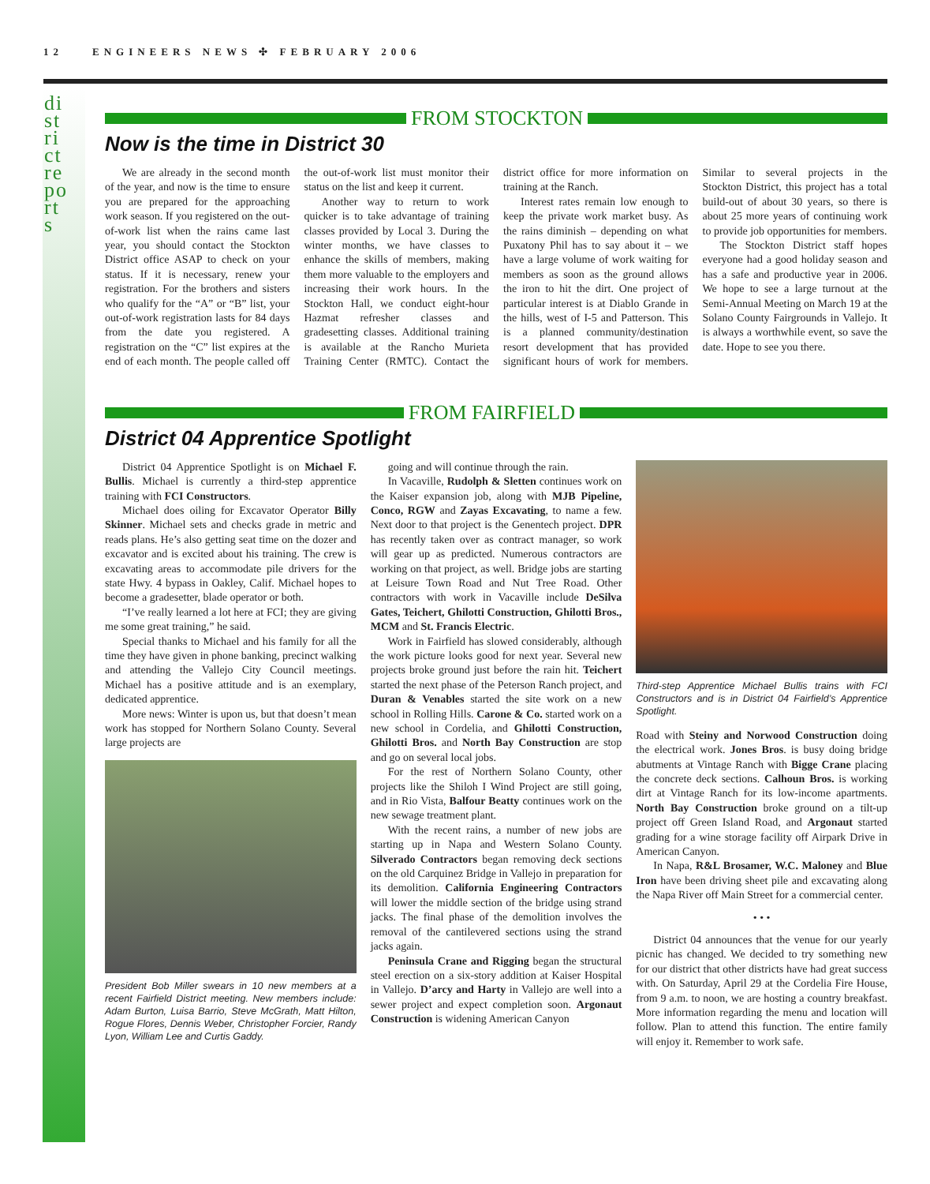district reports
12 ENGINEERS NEWS ✣ FEBRUARY 2006
FROM STOCKTON
Now is the time in District 30
We are already in the second month of the year, and now is the time to ensure you are prepared for the approaching work season. If you registered on the out-of-work list when the rains came last year, you should contact the Stockton District office ASAP to check on your status. If it is necessary, renew your registration. For the brothers and sisters who qualify for the “A” or “B” list, your out-of-work registration lasts for 84 days from the date you registered. A registration on the “C” list expires at the end of each month. The people called off the out-of-work list must monitor their status on the list and keep it current.
Another way to return to work quicker is to take advantage of training classes provided by Local 3. During the winter months, we have classes to enhance the skills of members, making them more valuable to the employers and increasing their work hours. In the Stockton Hall, we conduct eight-hour Hazmat refresher classes and gradesetting classes. Additional training is available at the Rancho Murieta Training Center (RMTC). Contact the district office for more information on training at the Ranch.
Interest rates remain low enough to keep the private work market busy. As the rains diminish – depending on what Puxatony Phil has to say about it – we have a large volume of work waiting for members as soon as the ground allows the iron to hit the dirt. One project of particular interest is at Diablo Grande in the hills, west of I-5 and Patterson. This is a planned community/destination resort development that has provided significant hours of work for members. Similar to several projects in the Stockton District, this project has a total build-out of about 30 years, so there is about 25 more years of continuing work to provide job opportunities for members.
The Stockton District staff hopes everyone had a good holiday season and has a safe and productive year in 2006. We hope to see a large turnout at the Semi-Annual Meeting on March 19 at the Solano County Fairgrounds in Vallejo. It is always a worthwhile event, so save the date. Hope to see you there.
FROM FAIRFIELD
District 04 Apprentice Spotlight
District 04 Apprentice Spotlight is on Michael F. Bullis. Michael is currently a third-step apprentice training with FCI Constructors.
Michael does oiling for Excavator Operator Billy Skinner. Michael sets and checks grade in metric and reads plans. He’s also getting seat time on the dozer and excavator and is excited about his training. The crew is excavating areas to accommodate pile drivers for the state Hwy. 4 bypass in Oakley, Calif. Michael hopes to become a gradesetter, blade operator or both.
“I’ve really learned a lot here at FCI; they are giving me some great training,” he said.
Special thanks to Michael and his family for all the time they have given in phone banking, precinct walking and attending the Vallejo City Council meetings. Michael has a positive attitude and is an exemplary, dedicated apprentice.
More news: Winter is upon us, but that doesn’t mean work has stopped for Northern Solano County. Several large projects are
President Bob Miller swears in 10 new members at a recent Fairfield District meeting. New members include: Adam Burton, Luisa Barrio, Steve McGrath, Matt Hilton, Rogue Flores, Dennis Weber, Christopher Forcier, Randy Lyon, William Lee and Curtis Gaddy.
going and will continue through the rain.
In Vacaville, Rudolph & Sletten continues work on the Kaiser expansion job, along with MJB Pipeline, Conco, RGW and Zayas Excavating, to name a few. Next door to that project is the Genentech project. DPR has recently taken over as contract manager, so work will gear up as predicted. Numerous contractors are working on that project, as well. Bridge jobs are starting at Leisure Town Road and Nut Tree Road. Other contractors with work in Vacaville include DeSilva Gates, Teichert, Ghilotti Construction, Ghilotti Bros., MCM and St. Francis Electric.
Work in Fairfield has slowed considerably, although the work picture looks good for next year. Several new projects broke ground just before the rain hit. Teichert started the next phase of the Peterson Ranch project, and Duran & Venables started the site work on a new school in Rolling Hills. Carone & Co. started work on a new school in Cordelia, and Ghilotti Construction, Ghilotti Bros. and North Bay Construction are stop and go on several local jobs.
For the rest of Northern Solano County, other projects like the Shiloh I Wind Project are still going, and in Rio Vista, Balfour Beatty continues work on the new sewage treatment plant.
With the recent rains, a number of new jobs are starting up in Napa and Western Solano County. Silverado Contractors began removing deck sections on the old Carquinez Bridge in Vallejo in preparation for its demolition. California Engineering Contractors will lower the middle section of the bridge using strand jacks. The final phase of the demolition involves the removal of the cantilevered sections using the strand jacks again.
Peninsula Crane and Rigging began the structural steel erection on a six-story addition at Kaiser Hospital in Vallejo. D’arcy and Harty in Vallejo are well into a sewer project and expect completion soon. Argonaut Construction is widening American Canyon
Third-step Apprentice Michael Bullis trains with FCI Constructors and is in District 04 Fairfield’s Apprentice Spotlight.
Road with Steiny and Norwood Construction doing the electrical work. Jones Bros. is busy doing bridge abutments at Vintage Ranch with Bigge Crane placing the concrete deck sections. Calhoun Bros. is working dirt at Vintage Ranch for its low-income apartments. North Bay Construction broke ground on a tilt-up project off Green Island Road, and Argonaut started grading for a wine storage facility off Airpark Drive in American Canyon.
In Napa, R&L Brosamer, W.C. Maloney and Blue Iron have been driving sheet pile and excavating along the Napa River off Main Street for a commercial center.
• • •
District 04 announces that the venue for our yearly picnic has changed. We decided to try something new for our district that other districts have had great success with. On Saturday, April 29 at the Cordelia Fire House, from 9 a.m. to noon, we are hosting a country breakfast. More information regarding the menu and location will follow. Plan to attend this function. The entire family will enjoy it. Remember to work safe.